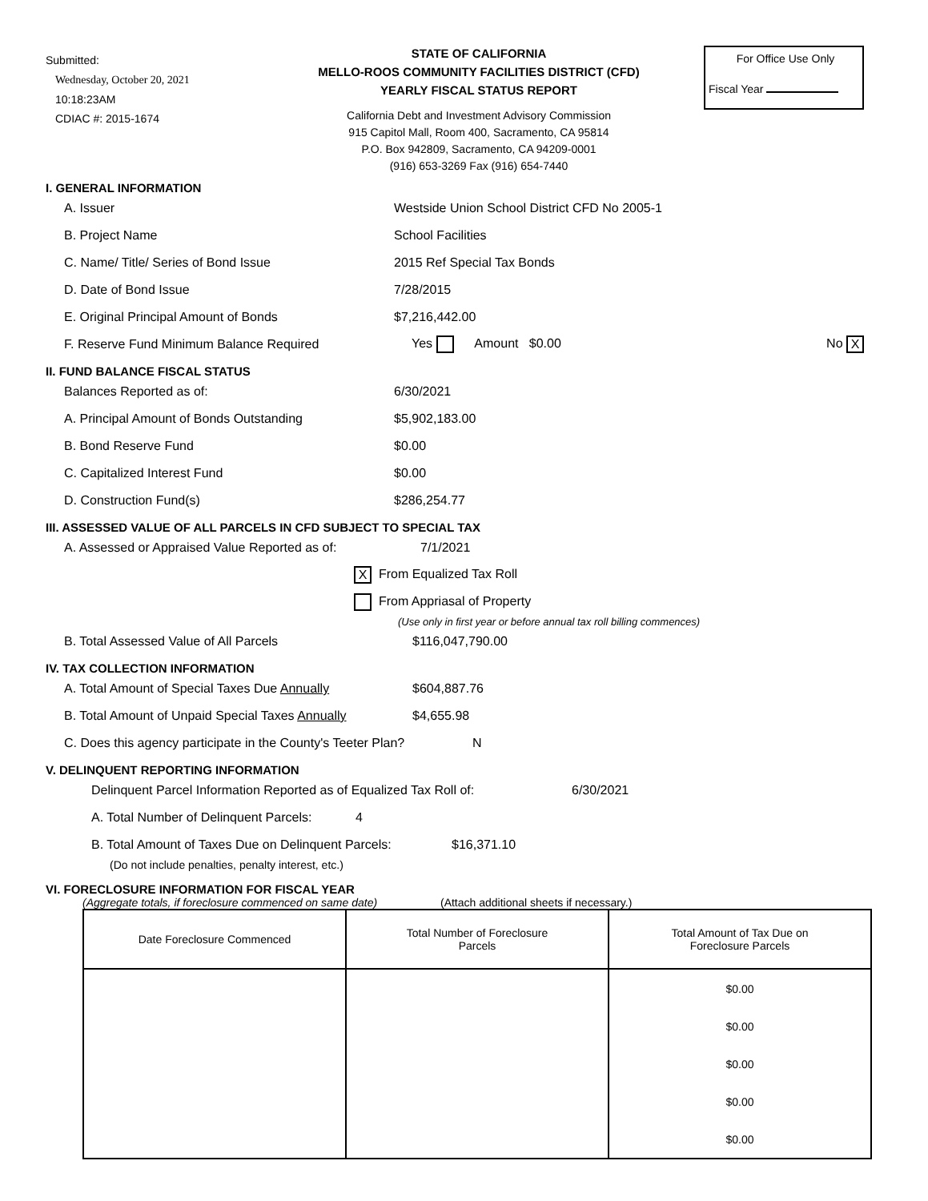Submitted:
Wednesday, October 20, 2021
10:18:23AM
CDIAC #: 2015-1674
STATE OF CALIFORNIA
MELLO-ROOS COMMUNITY FACILITIES DISTRICT (CFD)
YEARLY FISCAL STATUS REPORT
California Debt and Investment Advisory Commission
915 Capitol Mall, Room 400, Sacramento, CA 95814
P.O. Box 942809, Sacramento, CA 94209-0001
(916) 653-3269 Fax (916) 654-7440
For Office Use Only
Fiscal Year
I. GENERAL INFORMATION
A. Issuer Westside Union School District CFD No 2005-1
B. Project Name School Facilities
C. Name/ Title/ Series of Bond Issue 2015 Ref Special Tax Bonds
D. Date of Bond Issue 7/28/2015
E. Original Principal Amount of Bonds $7,216,442.00
F. Reserve Fund Minimum Balance Required Yes Amount $0.00 No X
II. FUND BALANCE FISCAL STATUS
Balances Reported as of: 6/30/2021
A. Principal Amount of Bonds Outstanding $5,902,183.00
B. Bond Reserve Fund $0.00
C. Capitalized Interest Fund $0.00
D. Construction Fund(s) $286,254.77
III. ASSESSED VALUE OF ALL PARCELS IN CFD SUBJECT TO SPECIAL TAX
A. Assessed or Appraised Value Reported as of: 7/1/2021
X From Equalized Tax Roll
From Appriasal of Property
(Use only in first year or before annual tax roll billing commences)
B. Total Assessed Value of All Parcels $116,047,790.00
IV. TAX COLLECTION INFORMATION
A. Total Amount of Special Taxes Due Annually $604,887.76
B. Total Amount of Unpaid Special Taxes Annually $4,655.98
C. Does this agency participate in the County's Teeter Plan? N
V. DELINQUENT REPORTING INFORMATION
Delinquent Parcel Information Reported as of Equalized Tax Roll of: 6/30/2021
A. Total Number of Delinquent Parcels: 4
B. Total Amount of Taxes Due on Delinquent Parcels: $16,371.10
(Do not include penalties, penalty interest, etc.)
VI. FORECLOSURE INFORMATION FOR FISCAL YEAR
(Aggregate totals, if foreclosure commenced on same date) (Attach additional sheets if necessary.)
| Date Foreclosure Commenced | Total Number of Foreclosure Parcels | Total Amount of Tax Due on Foreclosure Parcels |
| --- | --- | --- |
| | | $0.00 |
| | | $0.00 |
| | | $0.00 |
| | | $0.00 |
| | | $0.00 |